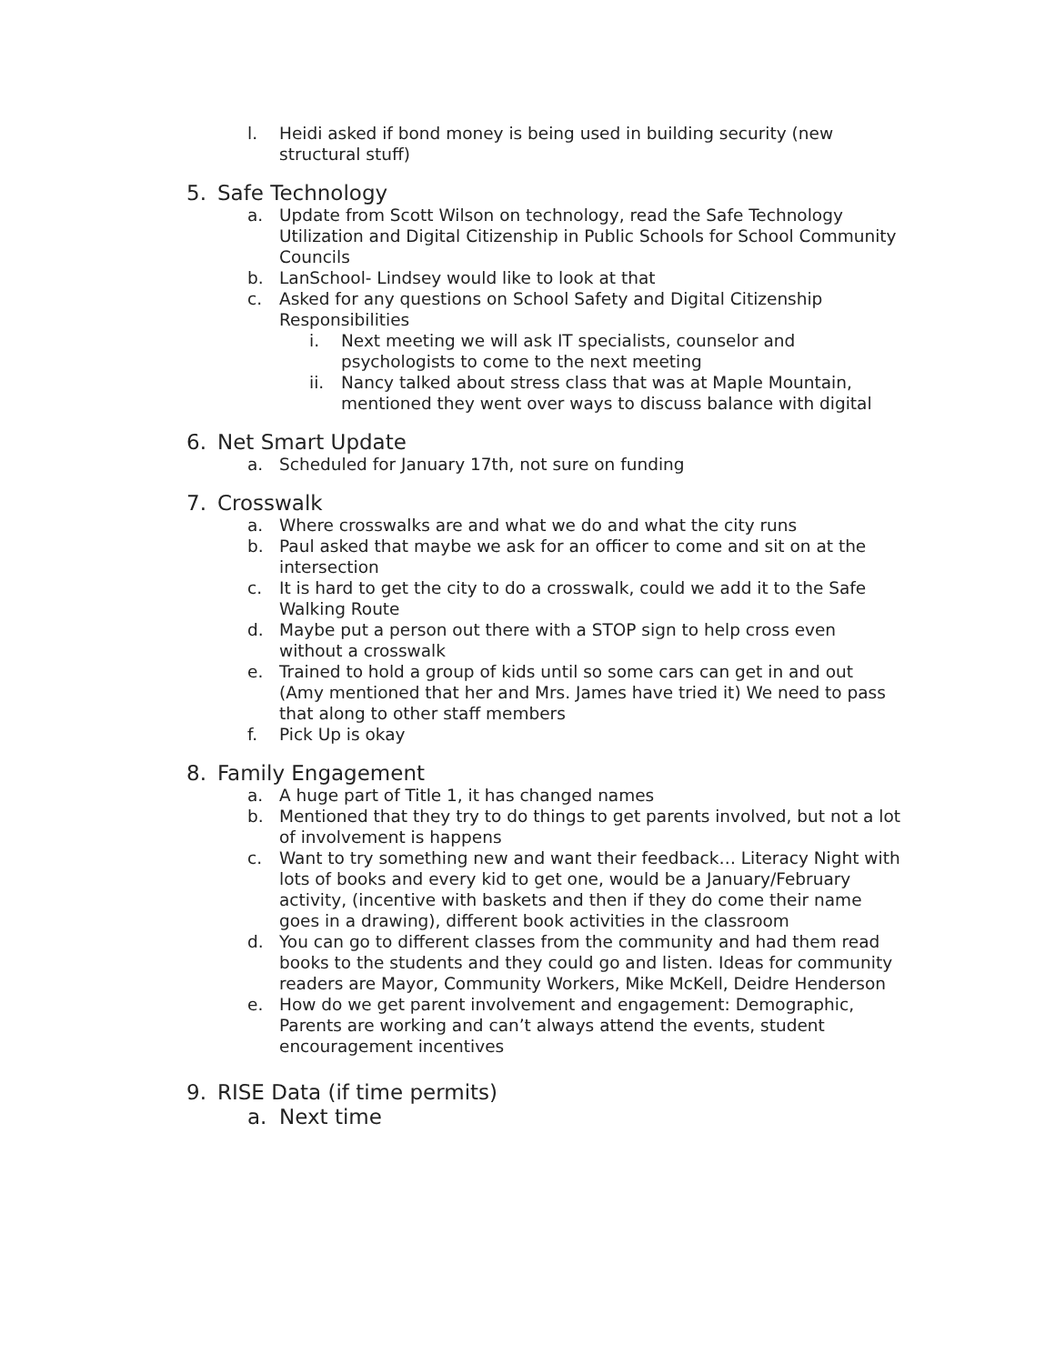l. Heidi asked if bond money is being used in building security (new structural stuff)
5. Safe Technology
a. Update from Scott Wilson on technology, read the Safe Technology Utilization and Digital Citizenship in Public Schools for School Community Councils
b. LanSchool- Lindsey would like to look at that
c. Asked for any questions on School Safety and Digital Citizenship Responsibilities
i. Next meeting we will ask IT specialists, counselor and psychologists to come to the next meeting
ii. Nancy talked about stress class that was at Maple Mountain, mentioned they went over ways to discuss balance with digital
6. Net Smart Update
a. Scheduled for January 17th, not sure on funding
7. Crosswalk
a. Where crosswalks are and what we do and what the city runs
b. Paul asked that maybe we ask for an officer to come and sit on at the intersection
c. It is hard to get the city to do a crosswalk, could we add it to the Safe Walking Route
d. Maybe put a person out there with a STOP sign to help cross even without a crosswalk
e. Trained to hold a group of kids until so some cars can get in and out (Amy mentioned that her and Mrs. James have tried it) We need to pass that along to other staff members
f. Pick Up is okay
8. Family Engagement
a. A huge part of Title 1, it has changed names
b. Mentioned that they try to do things to get parents involved, but not a lot of involvement is happens
c. Want to try something new and want their feedback… Literacy Night with lots of books and every kid to get one, would be a January/February activity, (incentive with baskets and then if they do come their name goes in a drawing), different book activities in the classroom
d. You can go to different classes from the community and had them read books to the students and they could go and listen. Ideas for community readers are Mayor, Community Workers, Mike McKell, Deidre Henderson
e. How do we get parent involvement and engagement: Demographic, Parents are working and can’t always attend the events, student encouragement incentives
9. RISE Data (if time permits)
a. Next time